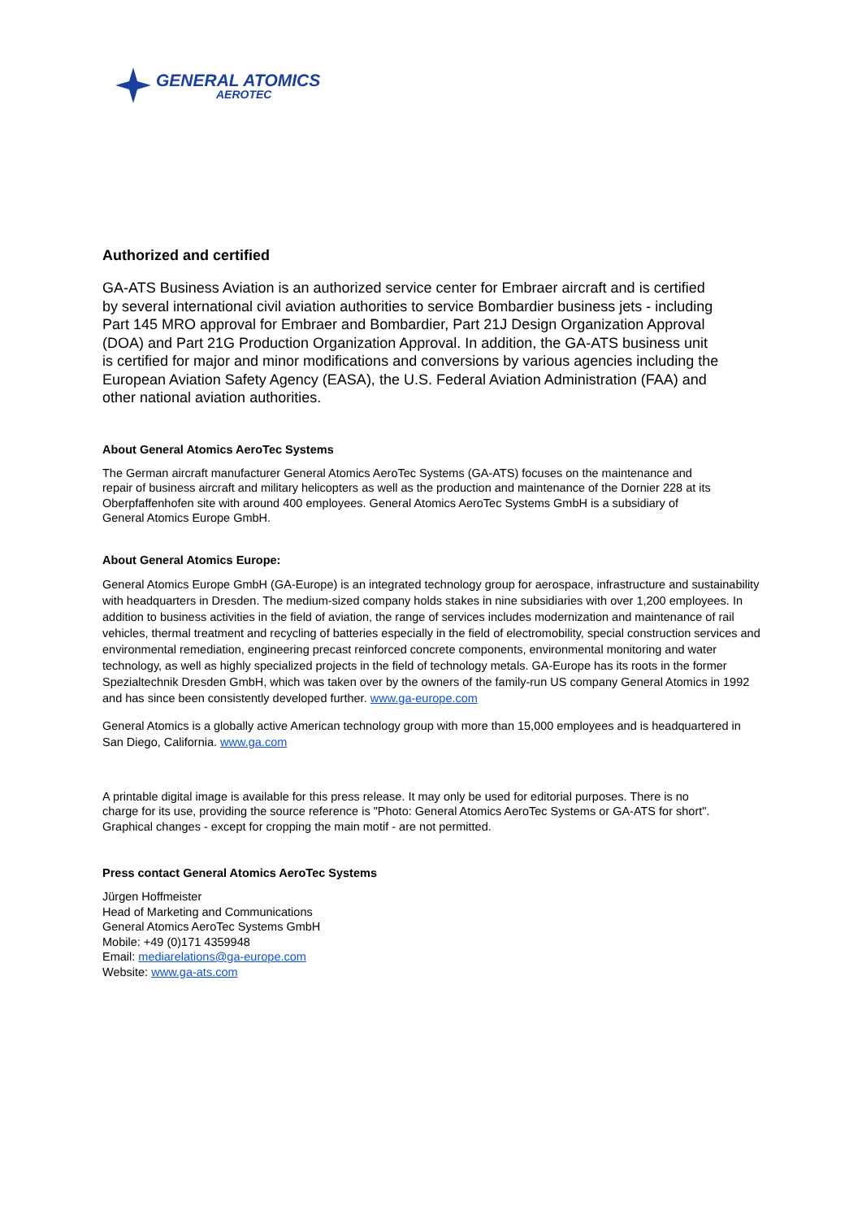GENERAL ATOMICS
AEROTEC
Authorized and certified
GA-ATS Business Aviation is an authorized service center for Embraer aircraft and is certified by several international civil aviation authorities to service Bombardier business jets - including Part 145 MRO approval for Embraer and Bombardier, Part 21J Design Organization Approval (DOA) and Part 21G Production Organization Approval. In addition, the GA-ATS business unit is certified for major and minor modifications and conversions by various agencies including the European Aviation Safety Agency (EASA), the U.S. Federal Aviation Administration (FAA) and other national aviation authorities.
About General Atomics AeroTec Systems
The German aircraft manufacturer General Atomics AeroTec Systems (GA-ATS) focuses on the maintenance and repair of business aircraft and military helicopters as well as the production and maintenance of the Dornier 228 at its Oberpfaffenhofen site with around 400 employees. General Atomics AeroTec Systems GmbH is a subsidiary of General Atomics Europe GmbH.
About General Atomics Europe:
General Atomics Europe GmbH (GA-Europe) is an integrated technology group for aerospace, infrastructure and sustainability with headquarters in Dresden. The medium-sized company holds stakes in nine subsidiaries with over 1,200 employees. In addition to business activities in the field of aviation, the range of services includes modernization and maintenance of rail vehicles, thermal treatment and recycling of batteries especially in the field of electromobility, special construction services and environmental remediation, engineering precast reinforced concrete components, environmental monitoring and water technology, as well as highly specialized projects in the field of technology metals. GA-Europe has its roots in the former Spezialtechnik Dresden GmbH, which was taken over by the owners of the family-run US company General Atomics in 1992 and has since been consistently developed further. www.ga-europe.com
General Atomics is a globally active American technology group with more than 15,000 employees and is headquartered in San Diego, California. www.ga.com
A printable digital image is available for this press release. It may only be used for editorial purposes. There is no charge for its use, providing the source reference is "Photo: General Atomics AeroTec Systems or GA-ATS for short". Graphical changes - except for cropping the main motif - are not permitted.
Press contact General Atomics AeroTec Systems
Jürgen Hoffmeister
Head of Marketing and Communications
General Atomics AeroTec Systems GmbH
Mobile: +49 (0)171 4359948
Email: mediarelations@ga-europe.com
Website: www.ga-ats.com